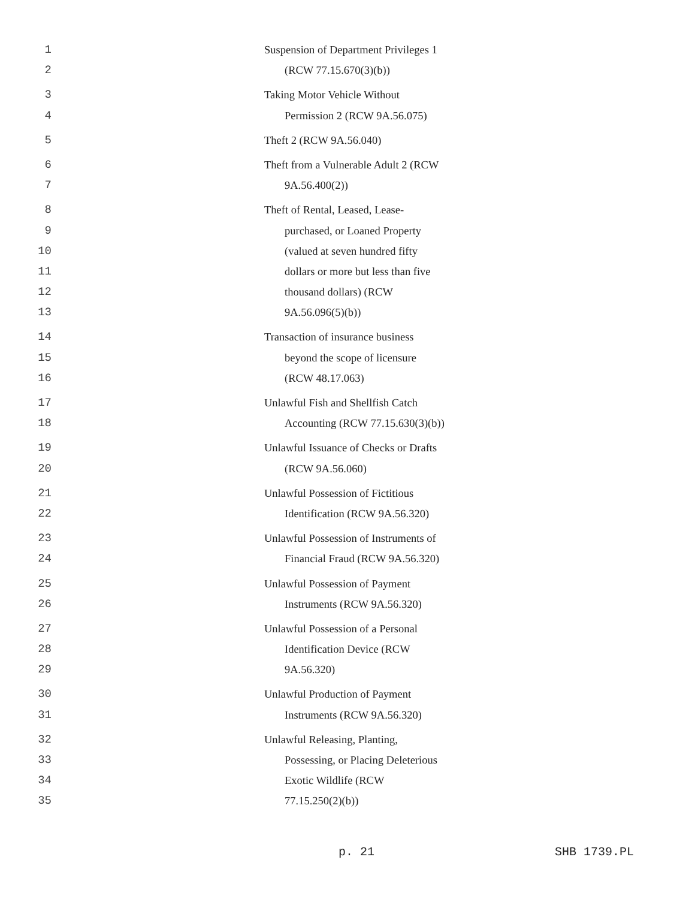1 Suspension of Department Privileges 1
2 (RCW 77.15.670(3)(b))
3 Taking Motor Vehicle Without
4 Permission 2 (RCW 9A.56.075)
5 Theft 2 (RCW 9A.56.040)
6 Theft from a Vulnerable Adult 2 (RCW
7 9A.56.400(2))
8 Theft of Rental, Leased, Lease-
9 purchased, or Loaned Property
10 (valued at seven hundred fifty
11 dollars or more but less than five
12 thousand dollars) (RCW
13 9A.56.096(5)(b))
14 Transaction of insurance business
15 beyond the scope of licensure
16 (RCW 48.17.063)
17 Unlawful Fish and Shellfish Catch
18 Accounting (RCW 77.15.630(3)(b))
19 Unlawful Issuance of Checks or Drafts
20 (RCW 9A.56.060)
21 Unlawful Possession of Fictitious
22 Identification (RCW 9A.56.320)
23 Unlawful Possession of Instruments of
24 Financial Fraud (RCW 9A.56.320)
25 Unlawful Possession of Payment
26 Instruments (RCW 9A.56.320)
27 Unlawful Possession of a Personal
28 Identification Device (RCW
29 9A.56.320)
30 Unlawful Production of Payment
31 Instruments (RCW 9A.56.320)
32 Unlawful Releasing, Planting,
33 Possessing, or Placing Deleterious
34 Exotic Wildlife (RCW
35 77.15.250(2)(b))
p. 21 SHB 1739.PL